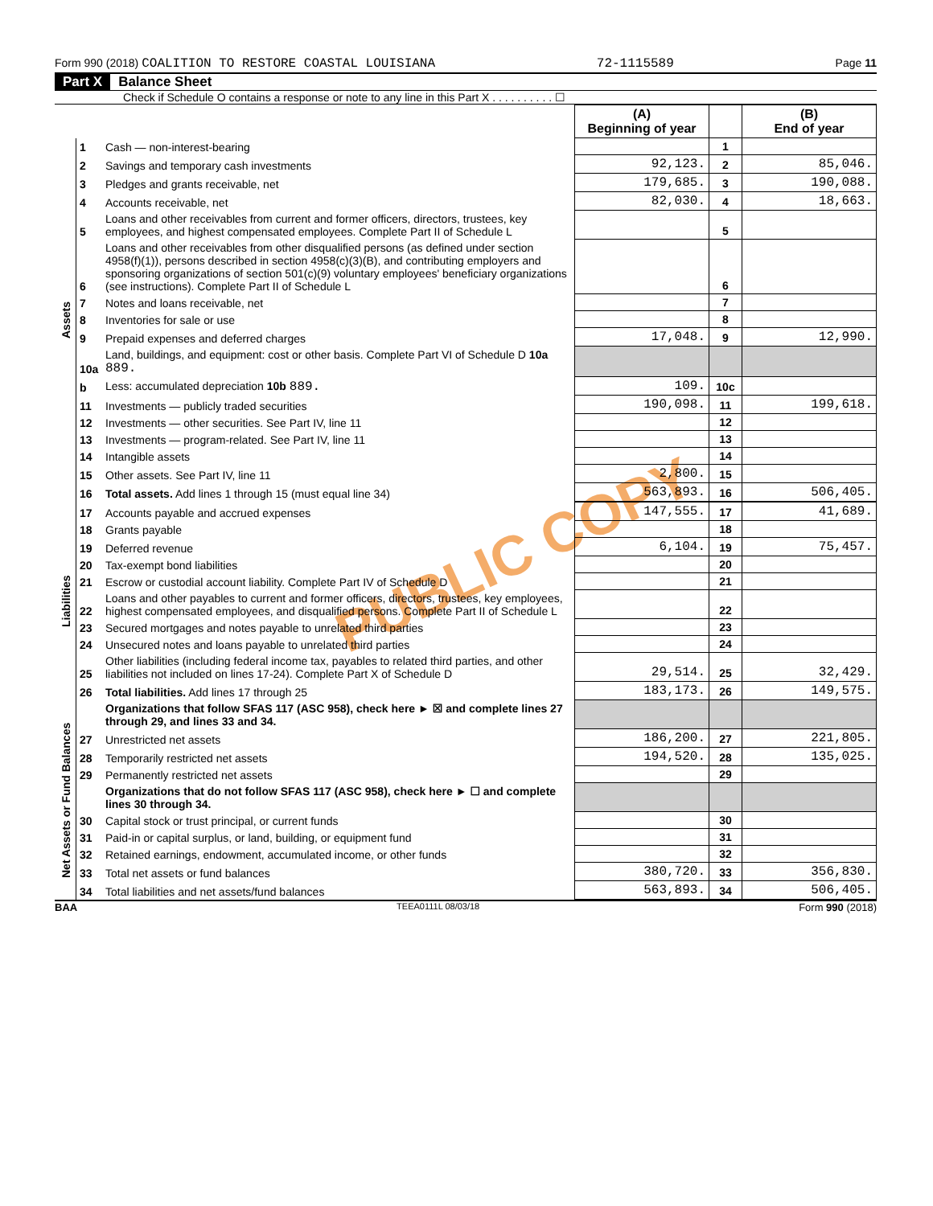PUBLIC COPY
Form 990 (2018) COALITION TO RESTORE COASTAL LOUISIANA 72-1115589 Page 11
Part X Balance Sheet
Check if Schedule O contains a response or note to any line in this Part X . . . . . . . . . . ☐
| | | | (A) Beginning of year | | (B) End of year |
| --- | --- | --- | --- | --- | --- |
| Assets | 1 | Cash — non-interest-bearing | | 1 | |
| | 2 | Savings and temporary cash investments | 92,123. | 2 | 85,046. |
| | 3 | Pledges and grants receivable, net | 179,685. | 3 | 190,088. |
| | 4 | Accounts receivable, net | 82,030. | 4 | 18,663. |
| | 5 | Loans and other receivables from current and former officers, directors, trustees, key employees, and highest compensated employees. Complete Part II of Schedule L | | 5 | |
| | 6 | Loans and other receivables from other disqualified persons (as defined under section 4958(f)(1)), persons described in section 4958(c)(3)(B), and contributing employers and sponsoring organizations of section 501(c)(9) voluntary employees' beneficiary organizations (see instructions). Complete Part II of Schedule L | | 6 | |
| | 7 | Notes and loans receivable, net | | 7 | |
| | 8 | Inventories for sale or use | | 8 | |
| | 9 | Prepaid expenses and deferred charges | 17,048. | 9 | 12,990. |
| | 10a | Land, buildings, and equipment: cost or other basis. Complete Part VI of Schedule D 10a 889. | | | |
| | b | Less: accumulated depreciation 10b 889. | 109. | 10c | |
| | 11 | Investments — publicly traded securities | 190,098. | 11 | 199,618. |
| | 12 | Investments — other securities. See Part IV, line 11 | | 12 | |
| | 13 | Investments — program-related. See Part IV, line 11 | | 13 | |
| | 14 | Intangible assets | | 14 | |
| | 15 | Other assets. See Part IV, line 11 | 2,800. | 15 | |
| | 16 | Total assets. Add lines 1 through 15 (must equal line 34) | 563,893. | 16 | 506,405. |
| Liabilities | 17 | Accounts payable and accrued expenses | 147,555. | 17 | 41,689. |
| | 18 | Grants payable | | 18 | |
| | 19 | Deferred revenue | 6,104. | 19 | 75,457. |
| | 20 | Tax-exempt bond liabilities | | 20 | |
| | 21 | Escrow or custodial account liability. Complete Part IV of Schedule D | | 21 | |
| | 22 | Loans and other payables to current and former officers, directors, trustees, key employees, highest compensated employees, and disqualified persons. Complete Part II of Schedule L | | 22 | |
| | 23 | Secured mortgages and notes payable to unrelated third parties | | 23 | |
| | 24 | Unsecured notes and loans payable to unrelated third parties | | 24 | |
| | 25 | Other liabilities (including federal income tax, payables to related third parties, and other liabilities not included on lines 17-24). Complete Part X of Schedule D | 29,514. | 25 | 32,429. |
| | 26 | Total liabilities. Add lines 17 through 25 | 183,173. | 26 | 149,575. |
| Net Assets or Fund Balances | | Organizations that follow SFAS 117 (ASC 958), check here ► ☒ and complete lines 27 through 29, and lines 33 and 34. | | | |
| | 27 | Unrestricted net assets | 186,200. | 27 | 221,805. |
| | 28 | Temporarily restricted net assets | 194,520. | 28 | 135,025. |
| | 29 | Permanently restricted net assets | | 29 | |
| | | Organizations that do not follow SFAS 117 (ASC 958), check here ► ☐ and complete lines 30 through 34. | | | |
| | 30 | Capital stock or trust principal, or current funds | | 30 | |
| | 31 | Paid-in or capital surplus, or land, building, or equipment fund | | 31 | |
| | 32 | Retained earnings, endowment, accumulated income, or other funds | | 32 | |
| | 33 | Total net assets or fund balances | 380,720. | 33 | 356,830. |
| | 34 | Total liabilities and net assets/fund balances | 563,893. | 34 | 506,405. |
BAA TEEA0111L 08/03/18 Form 990 (2018)